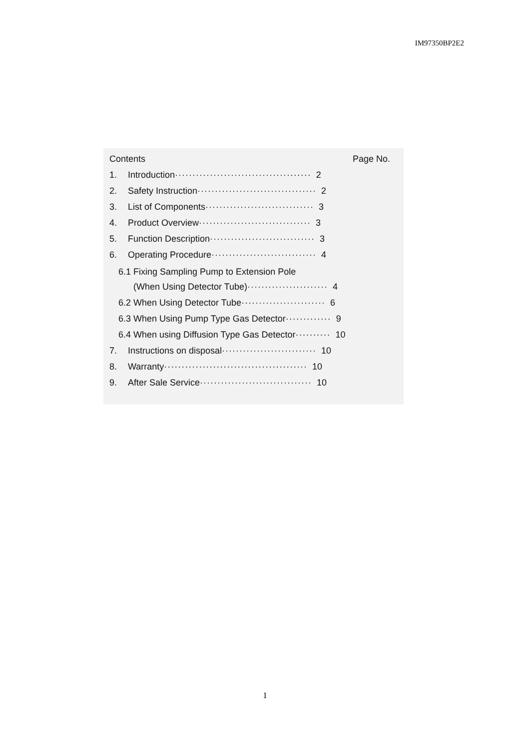IM97350BP2E2
Contents Page No.
1. Introduction······································· 2
2. Safety Instruction·································· 2
3. List of Components······························· 3
4. Product Overview································ 3
5. Function Description······························ 3
6. Operating Procedure······························ 4
6.1 Fixing Sampling Pump to Extension Pole
(When Using Detector Tube)······················· 4
6.2 When Using Detector Tube························ 6
6.3 When Using Pump Type Gas Detector············· 9
6.4 When using Diffusion Type Gas Detector·········· 10
7. Instructions on disposal··························· 10
8. Warranty········································· 10
9. After Sale Service································ 10
1